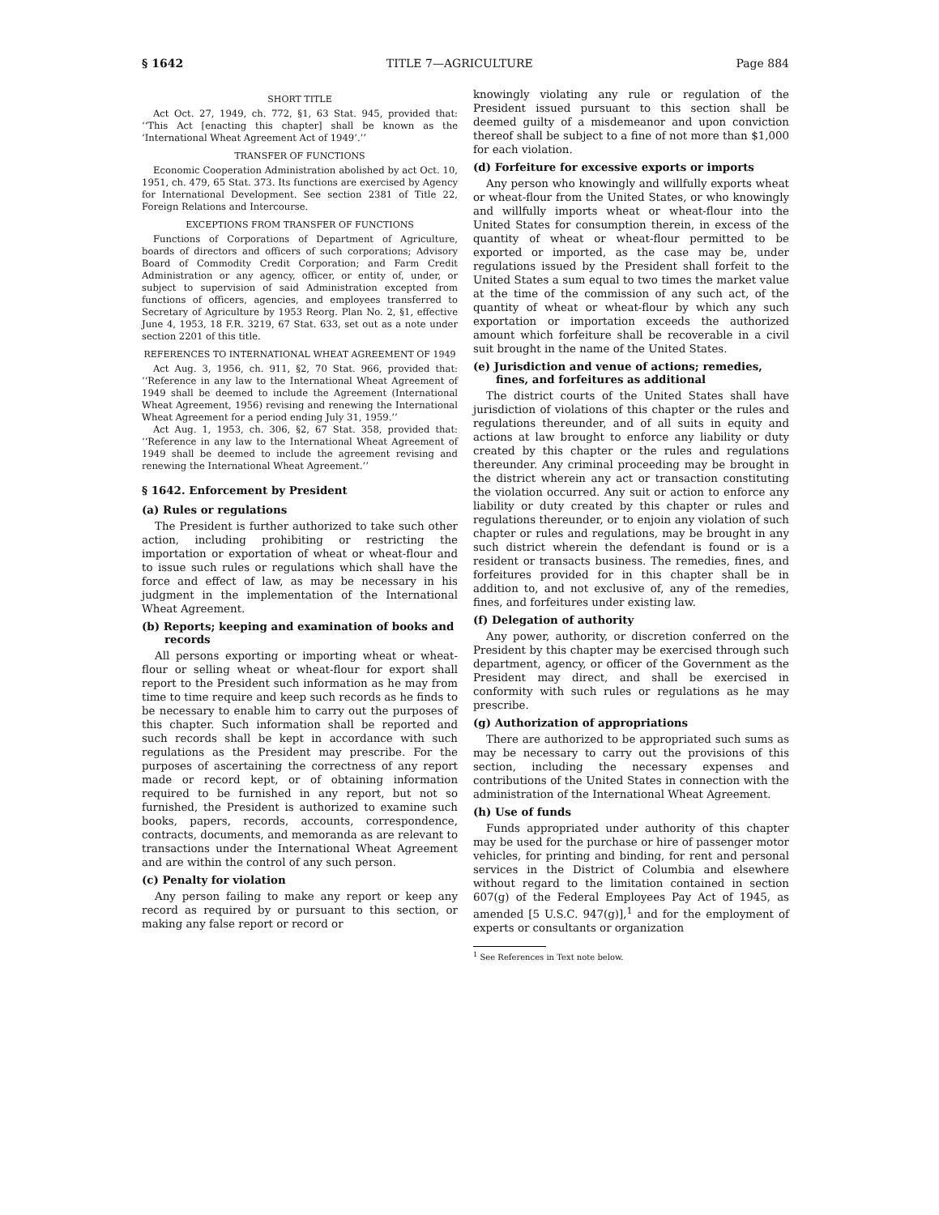§ 1642 TITLE 7—AGRICULTURE Page 884
SHORT TITLE
Act Oct. 27, 1949, ch. 772, §1, 63 Stat. 945, provided that: ‘‘This Act [enacting this chapter] shall be known as the ‘International Wheat Agreement Act of 1949’.’’
TRANSFER OF FUNCTIONS
Economic Cooperation Administration abolished by act Oct. 10, 1951, ch. 479, 65 Stat. 373. Its functions are exercised by Agency for International Development. See section 2381 of Title 22, Foreign Relations and Intercourse.
EXCEPTIONS FROM TRANSFER OF FUNCTIONS
Functions of Corporations of Department of Agriculture, boards of directors and officers of such corporations; Advisory Board of Commodity Credit Corporation; and Farm Credit Administration or any agency, officer, or entity of, under, or subject to supervision of said Administration excepted from functions of officers, agencies, and employees transferred to Secretary of Agriculture by 1953 Reorg. Plan No. 2, §1, effective June 4, 1953, 18 F.R. 3219, 67 Stat. 633, set out as a note under section 2201 of this title.
REFERENCES TO INTERNATIONAL WHEAT AGREEMENT OF 1949
Act Aug. 3, 1956, ch. 911, §2, 70 Stat. 966, provided that: ‘‘Reference in any law to the International Wheat Agreement of 1949 shall be deemed to include the Agreement (International Wheat Agreement, 1956) revising and renewing the International Wheat Agreement for a period ending July 31, 1959.’’
Act Aug. 1, 1953, ch. 306, §2, 67 Stat. 358, provided that: ‘‘Reference in any law to the International Wheat Agreement of 1949 shall be deemed to include the agreement revising and renewing the International Wheat Agreement.’’
§ 1642. Enforcement by President
(a) Rules or regulations
The President is further authorized to take such other action, including prohibiting or restricting the importation or exportation of wheat or wheat-flour and to issue such rules or regulations which shall have the force and effect of law, as may be necessary in his judgment in the implementation of the International Wheat Agreement.
(b) Reports; keeping and examination of books and records
All persons exporting or importing wheat or wheat-flour or selling wheat or wheat-flour for export shall report to the President such information as he may from time to time require and keep such records as he finds to be necessary to enable him to carry out the purposes of this chapter. Such information shall be reported and such records shall be kept in accordance with such regulations as the President may prescribe. For the purposes of ascertaining the correctness of any report made or record kept, or of obtaining information required to be furnished in any report, but not so furnished, the President is authorized to examine such books, papers, records, accounts, correspondence, contracts, documents, and memoranda as are relevant to transactions under the International Wheat Agreement and are within the control of any such person.
(c) Penalty for violation
Any person failing to make any report or keep any record as required by or pursuant to this section, or making any false report or record or
knowingly violating any rule or regulation of the President issued pursuant to this section shall be deemed guilty of a misdemeanor and upon conviction thereof shall be subject to a fine of not more than $1,000 for each violation.
(d) Forfeiture for excessive exports or imports
Any person who knowingly and willfully exports wheat or wheat-flour from the United States, or who knowingly and willfully imports wheat or wheat-flour into the United States for consumption therein, in excess of the quantity of wheat or wheat-flour permitted to be exported or imported, as the case may be, under regulations issued by the President shall forfeit to the United States a sum equal to two times the market value at the time of the commission of any such act, of the quantity of wheat or wheat-flour by which any such exportation or importation exceeds the authorized amount which forfeiture shall be recoverable in a civil suit brought in the name of the United States.
(e) Jurisdiction and venue of actions; remedies, fines, and forfeitures as additional
The district courts of the United States shall have jurisdiction of violations of this chapter or the rules and regulations thereunder, and of all suits in equity and actions at law brought to enforce any liability or duty created by this chapter or the rules and regulations thereunder. Any criminal proceeding may be brought in the district wherein any act or transaction constituting the violation occurred. Any suit or action to enforce any liability or duty created by this chapter or rules and regulations thereunder, or to enjoin any violation of such chapter or rules and regulations, may be brought in any such district wherein the defendant is found or is a resident or transacts business. The remedies, fines, and forfeitures provided for in this chapter shall be in addition to, and not exclusive of, any of the remedies, fines, and forfeitures under existing law.
(f) Delegation of authority
Any power, authority, or discretion conferred on the President by this chapter may be exercised through such department, agency, or officer of the Government as the President may direct, and shall be exercised in conformity with such rules or regulations as he may prescribe.
(g) Authorization of appropriations
There are authorized to be appropriated such sums as may be necessary to carry out the provisions of this section, including the necessary expenses and contributions of the United States in connection with the administration of the International Wheat Agreement.
(h) Use of funds
Funds appropriated under authority of this chapter may be used for the purchase or hire of passenger motor vehicles, for printing and binding, for rent and personal services in the District of Columbia and elsewhere without regard to the limitation contained in section 607(g) of the Federal Employees Pay Act of 1945, as amended [5 U.S.C. 947(g)],<sup>1</sup> and for the employment of experts or consultants or organization
<sup>1</sup> See References in Text note below.